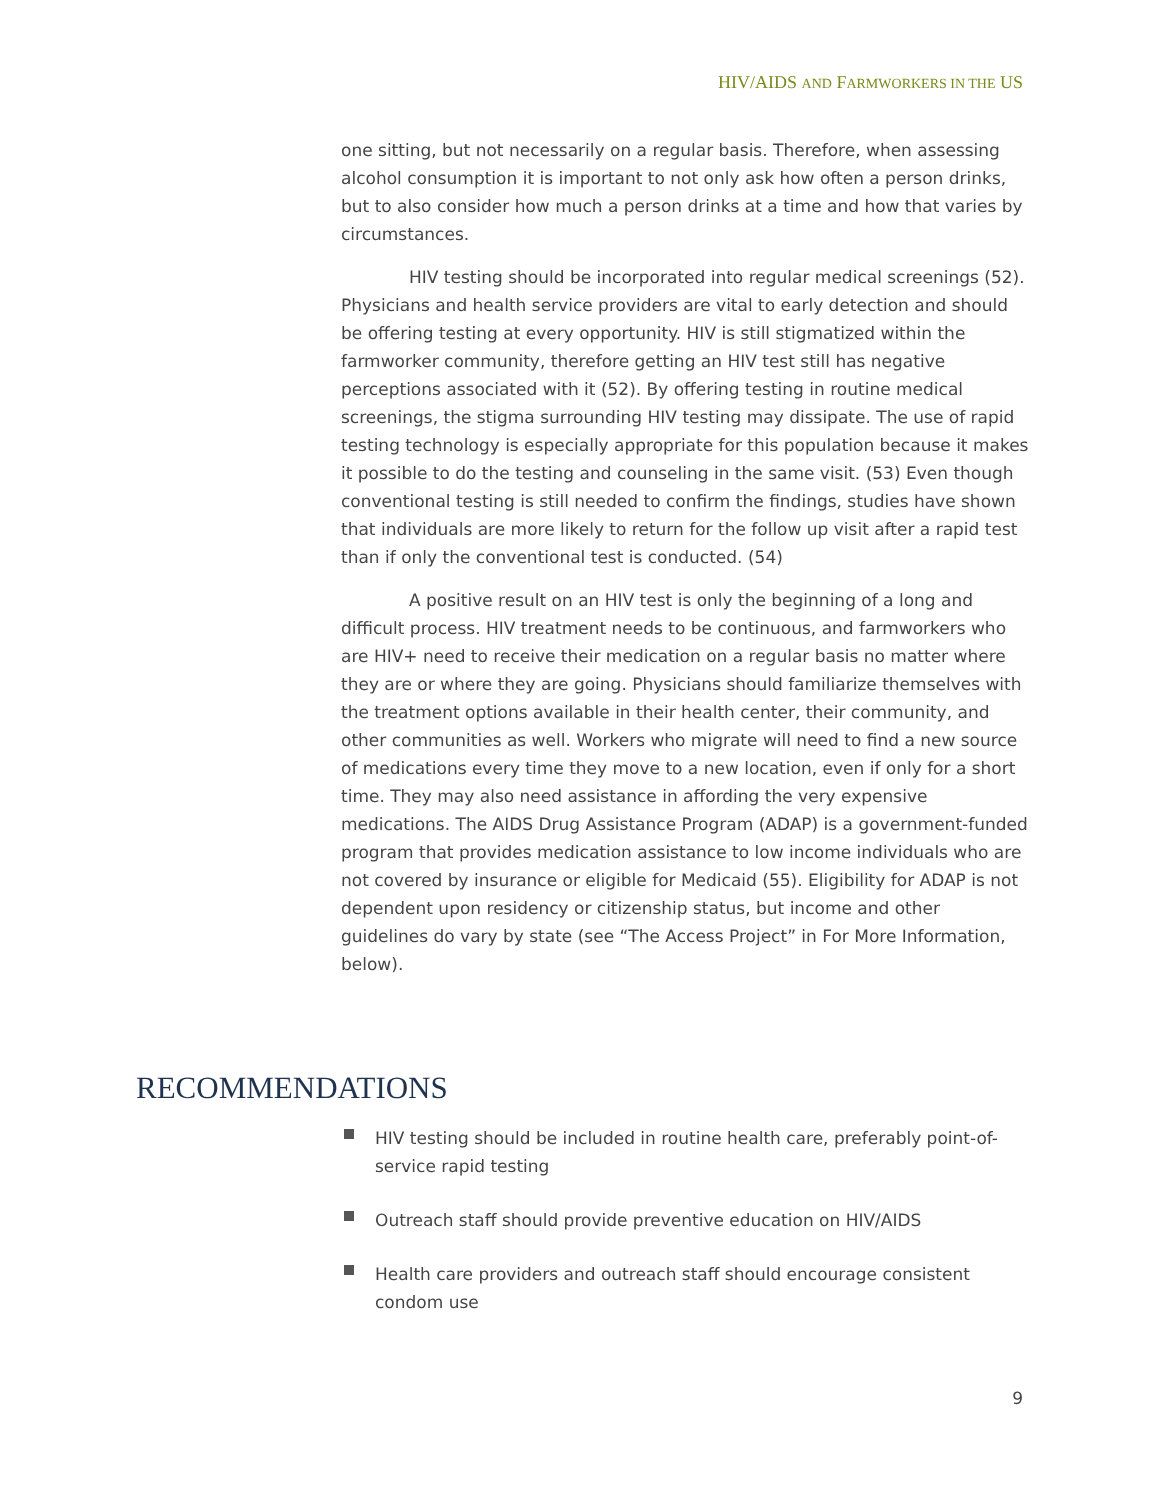HIV/AIDS AND FARMWORKERS IN THE US
one sitting, but not necessarily on a regular basis. Therefore, when assessing alcohol consumption it is important to not only ask how often a person drinks, but to also consider how much a person drinks at a time and how that varies by circumstances.
HIV testing should be incorporated into regular medical screenings (52). Physicians and health service providers are vital to early detection and should be offering testing at every opportunity. HIV is still stigmatized within the farmworker community, therefore getting an HIV test still has negative perceptions associated with it (52). By offering testing in routine medical screenings, the stigma surrounding HIV testing may dissipate. The use of rapid testing technology is especially appropriate for this population because it makes it possible to do the testing and counseling in the same visit. (53) Even though conventional testing is still needed to confirm the findings, studies have shown that individuals are more likely to return for the follow up visit after a rapid test than if only the conventional test is conducted. (54)
A positive result on an HIV test is only the beginning of a long and difficult process. HIV treatment needs to be continuous, and farmworkers who are HIV+ need to receive their medication on a regular basis no matter where they are or where they are going. Physicians should familiarize themselves with the treatment options available in their health center, their community, and other communities as well. Workers who migrate will need to find a new source of medications every time they move to a new location, even if only for a short time. They may also need assistance in affording the very expensive medications. The AIDS Drug Assistance Program (ADAP) is a government-funded program that provides medication assistance to low income individuals who are not covered by insurance or eligible for Medicaid (55). Eligibility for ADAP is not dependent upon residency or citizenship status, but income and other guidelines do vary by state (see “The Access Project” in For More Information, below).
RECOMMENDATIONS
HIV testing should be included in routine health care, preferably point-of-service rapid testing
Outreach staff should provide preventive education on HIV/AIDS
Health care providers and outreach staff should encourage consistent condom use
9